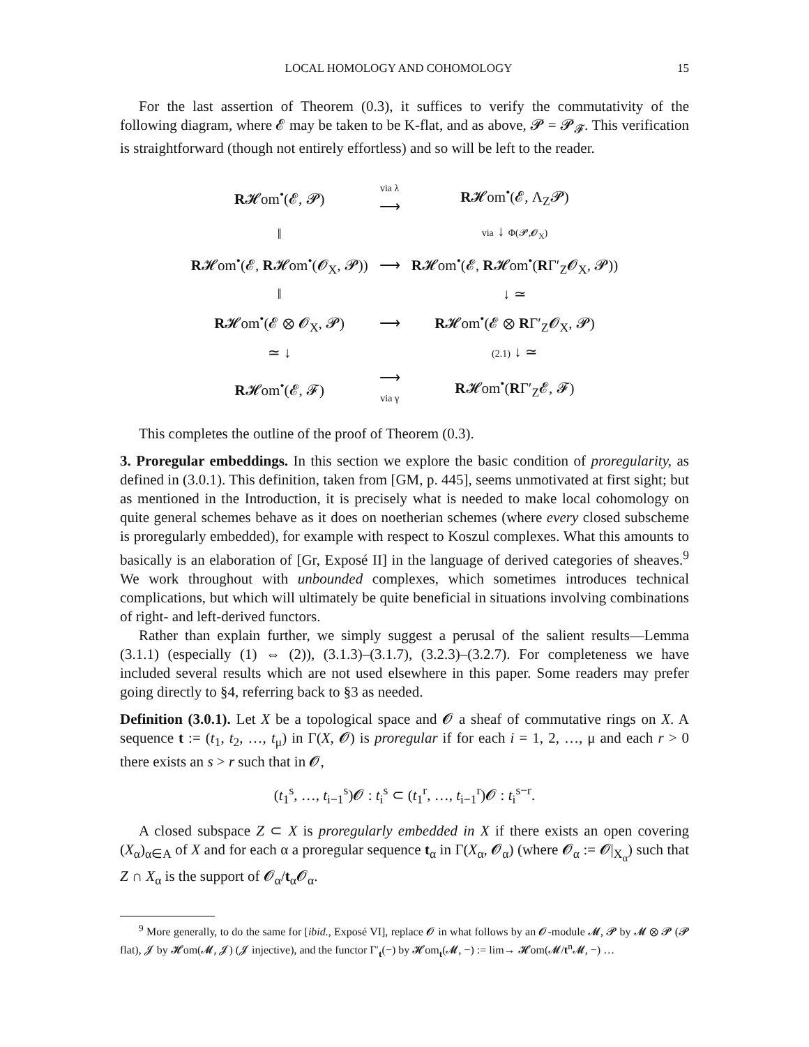LOCAL HOMOLOGY AND COHOMOLOGY 15
For the last assertion of Theorem (0.3), it suffices to verify the commutativity of the following diagram, where 𝓔 may be taken to be K-flat, and as above, 𝓟 = 𝓟<sub>𝓕</sub>. This verification is straightforward (though not entirely effortless) and so will be left to the reader.
| R 𝓗om<sup>•</sup>(𝓔, 𝓟) | via λ ⟶ | R 𝓗om<sup>•</sup>(𝓔, Λ<sub>Z</sub>𝓟) |
| ‖ | | via ↓ Φ(𝓟,𝓞<sub>X</sub>) |
| R 𝓗om<sup>•</sup>(𝓔, R 𝓗om<sup>•</sup>(𝓞<sub>X</sub>, 𝓟)) | ⟶ | R 𝓗om<sup>•</sup>(𝓔, R 𝓗om<sup>•</sup>( R Γ′<sub>Z</sub>𝓞<sub>X</sub>, 𝓟)) |
| ‖ | | ↓ ≃ |
| R 𝓗om<sup>•</sup>(𝓔 ⊗ 𝓞<sub>X</sub>, 𝓟) | ⟶ | R 𝓗om<sup>•</sup>(𝓔 ⊗ R Γ′<sub>Z</sub>𝓞<sub>X</sub>, 𝓟) |
| ≃ ↓ | | (2.1) ↓ ≃ |
| R 𝓗om<sup>•</sup>(𝓔, 𝓕) | ⟶ via γ | R 𝓗om<sup>•</sup>( R Γ′<sub>Z</sub>𝓔, 𝓕) |
This completes the outline of the proof of Theorem (0.3).
3. Proregular embeddings. In this section we explore the basic condition of proregularity, as defined in (3.0.1). This definition, taken from [GM, p. 445], seems unmotivated at first sight; but as mentioned in the Introduction, it is precisely what is needed to make local cohomology on quite general schemes behave as it does on noetherian schemes (where every closed subscheme is proregularly embedded), for example with respect to Koszul complexes. What this amounts to basically is an elaboration of [Gr, Exposé II] in the language of derived categories of sheaves.<sup>9</sup> We work throughout with unbounded complexes, which sometimes introduces technical complications, but which will ultimately be quite beneficial in situations involving combinations of right- and left-derived functors.
Rather than explain further, we simply suggest a perusal of the salient results—Lemma (3.1.1) (especially (1) ⇔ (2)), (3.1.3)–(3.1.7), (3.2.3)–(3.2.7). For completeness we have included several results which are not used elsewhere in this paper. Some readers may prefer going directly to §4, referring back to §3 as needed.
Definition (3.0.1). Let X be a topological space and 𝓞 a sheaf of commutative rings on X. A sequence t := (t<sub>1</sub>, t<sub>2</sub>, …, t<sub>μ</sub>) in Γ(X, 𝓞) is proregular if for each i = 1, 2, …, μ and each r > 0 there exists an s > r such that in 𝓞,
(t<sub>1</sub><sup>s</sup>, …, t<sub>i−1</sub><sup>s</sup>)𝓞 : t<sub>i</sub><sup>s</sup> ⊂ (t<sub>1</sub><sup>r</sup>, …, t<sub>i−1</sub><sup>r</sup>)𝓞 : t<sub>i</sub><sup>s−r</sup>.
A closed subspace Z ⊂ X is proregularly embedded in X if there exists an open covering (X<sub>α</sub>)<sub>α∈A</sub> of X and for each α a proregular sequence t<sub>α</sub> in Γ(X<sub>α</sub>, 𝓞<sub>α</sub>) (where 𝓞<sub>α</sub> := 𝓞|<sub>X<sub>α</sub></sub>) such that Z ∩ X<sub>α</sub> is the support of 𝓞<sub>α</sub>/t<sub>α</sub>𝓞<sub>α</sub>.
<sup>9</sup> More generally, to do the same for [ibid., Exposé VI], replace 𝓞 in what follows by an 𝓞-module 𝓜, 𝓟 by 𝓜 ⊗ 𝓟 (𝓟 flat), 𝓙 by 𝓗om(𝓜, 𝓙) (𝓙 injective), and the functor Γ′<sub>t</sub>(−) by 𝓗om<sub>t</sub>(𝓜, −) := lim→ 𝓗om(𝓜/t<sup>n</sup>𝓜, −) …